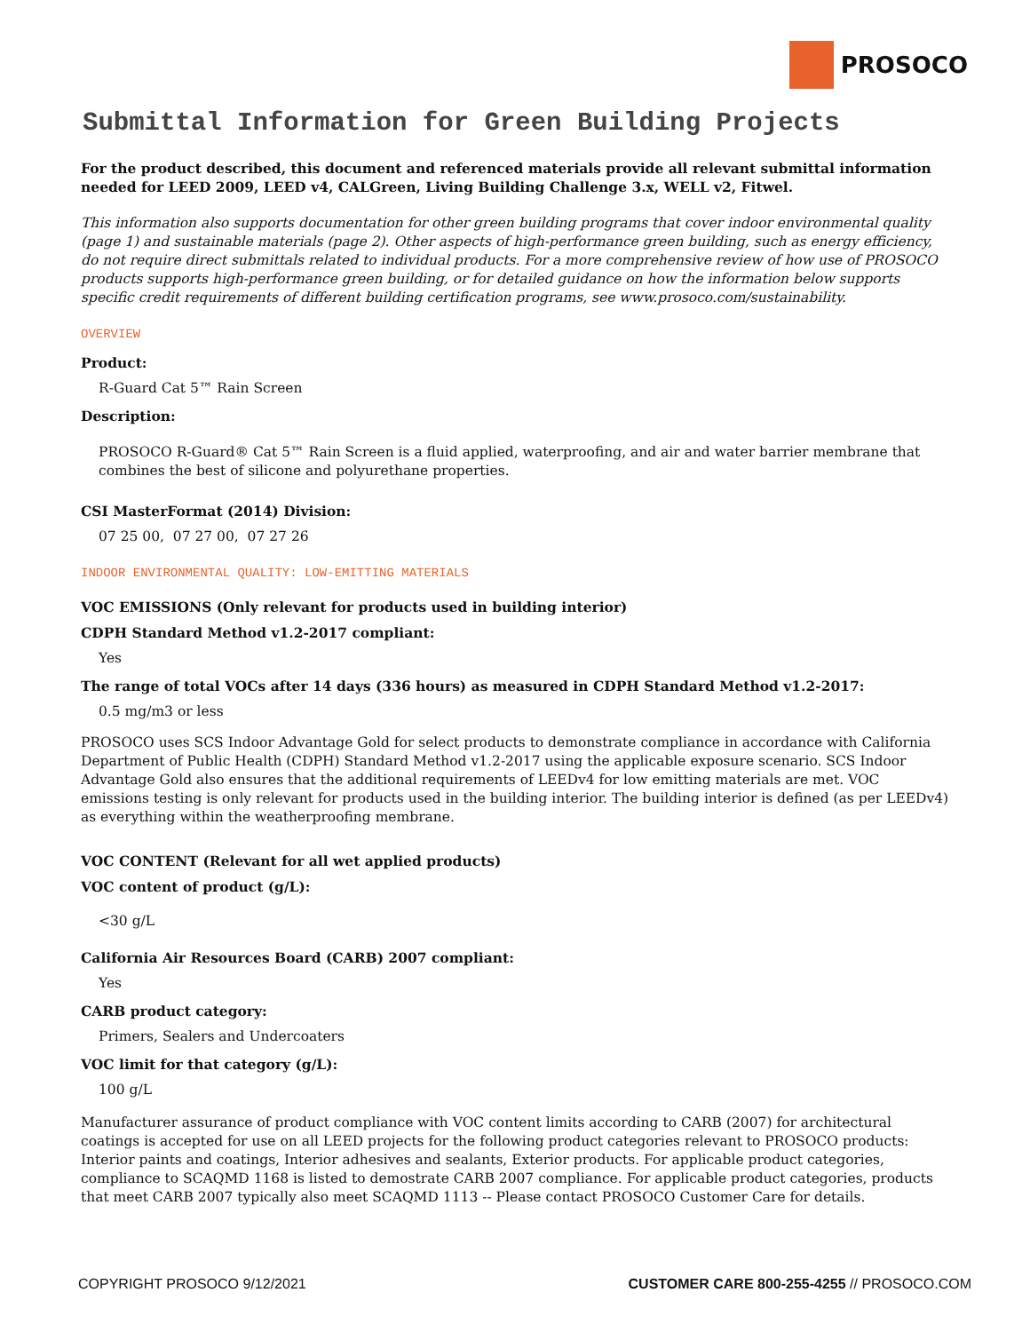PROSOCO
Submittal Information for Green Building Projects
For the product described, this document and referenced materials provide all relevant submittal information needed for LEED 2009, LEED v4, CALGreen, Living Building Challenge 3.x, WELL v2, Fitwel.
This information also supports documentation for other green building programs that cover indoor environmental quality (page 1) and sustainable materials (page 2). Other aspects of high-performance green building, such as energy efficiency, do not require direct submittals related to individual products. For a more comprehensive review of how use of PROSOCO products supports high-performance green building, or for detailed guidance on how the information below supports specific credit requirements of different building certification programs, see www.prosoco.com/sustainability.
OVERVIEW
Product:
R-Guard Cat 5™ Rain Screen
Description:
PROSOCO R-Guard® Cat 5™ Rain Screen is a fluid applied, waterproofing, and air and water barrier membrane that combines the best of silicone and polyurethane properties.
CSI MasterFormat (2014) Division:
07 25 00, 07 27 00, 07 27 26
INDOOR ENVIRONMENTAL QUALITY: LOW-EMITTING MATERIALS
VOC EMISSIONS (Only relevant for products used in building interior)
CDPH Standard Method v1.2-2017 compliant:
Yes
The range of total VOCs after 14 days (336 hours) as measured in CDPH Standard Method v1.2-2017:
0.5 mg/m3 or less
PROSOCO uses SCS Indoor Advantage Gold for select products to demonstrate compliance in accordance with California Department of Public Health (CDPH) Standard Method v1.2-2017 using the applicable exposure scenario. SCS Indoor Advantage Gold also ensures that the additional requirements of LEEDv4 for low emitting materials are met. VOC emissions testing is only relevant for products used in the building interior. The building interior is defined (as per LEEDv4) as everything within the weatherproofing membrane.
VOC CONTENT (Relevant for all wet applied products)
VOC content of product (g/L):
<30 g/L
California Air Resources Board (CARB) 2007 compliant:
Yes
CARB product category:
Primers, Sealers and Undercoaters
VOC limit for that category (g/L):
100 g/L
Manufacturer assurance of product compliance with VOC content limits according to CARB (2007) for architectural coatings is accepted for use on all LEED projects for the following product categories relevant to PROSOCO products: Interior paints and coatings, Interior adhesives and sealants, Exterior products. For applicable product categories, compliance to SCAQMD 1168 is listed to demostrate CARB 2007 compliance. For applicable product categories, products that meet CARB 2007 typically also meet SCAQMD 1113 -- Please contact PROSOCO Customer Care for details.
COPYRIGHT PROSOCO 9/12/2021 CUSTOMER CARE 800-255-4255 // PROSOCO.COM